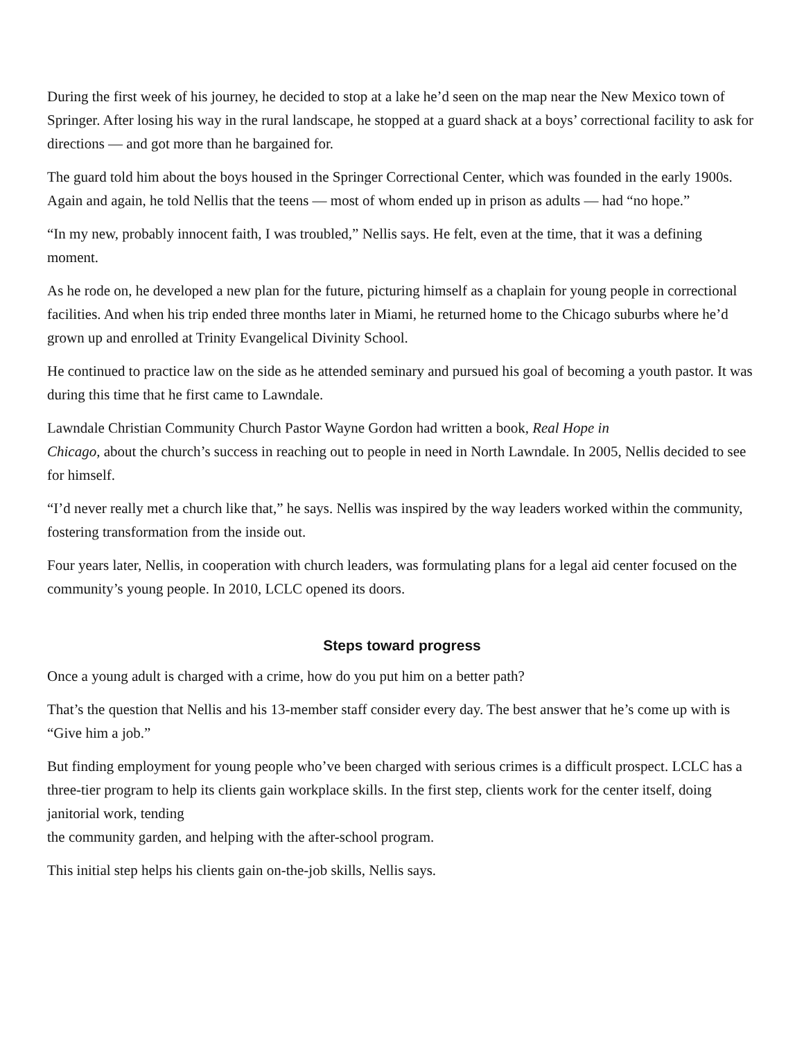During the first week of his journey, he decided to stop at a lake he’d seen on the map near the New Mexico town of Springer. After losing his way in the rural landscape, he stopped at a guard shack at a boys’ correctional facility to ask for directions — and got more than he bargained for.
The guard told him about the boys housed in the Springer Correctional Center, which was founded in the early 1900s. Again and again, he told Nellis that the teens — most of whom ended up in prison as adults — had “no hope.”
“In my new, probably innocent faith, I was troubled,” Nellis says. He felt, even at the time, that it was a defining moment.
As he rode on, he developed a new plan for the future, picturing himself as a chaplain for young people in correctional facilities. And when his trip ended three months later in Miami, he returned home to the Chicago suburbs where he’d grown up and enrolled at Trinity Evangelical Divinity School.
He continued to practice law on the side as he attended seminary and pursued his goal of becoming a youth pastor. It was during this time that he first came to Lawndale.
Lawndale Christian Community Church Pastor Wayne Gordon had written a book, Real Hope in
Chicago, about the church’s success in reaching out to people in need in North Lawndale. In 2005, Nellis decided to see for himself.
“I’d never really met a church like that,” he says. Nellis was inspired by the way leaders worked within the community, fostering transformation from the inside out.
Four years later, Nellis, in cooperation with church leaders, was formulating plans for a legal aid center focused on the community’s young people. In 2010, LCLC opened its doors.
Steps toward progress
Once a young adult is charged with a crime, how do you put him on a better path?
That’s the question that Nellis and his 13-member staff consider every day. The best answer that he’s come up with is “Give him a job.”
But finding employment for young people who’ve been charged with serious crimes is a difficult prospect. LCLC has a three-tier program to help its clients gain workplace skills. In the first step, clients work for the center itself, doing janitorial work, tending
the community garden, and helping with the after-school program.
This initial step helps his clients gain on-the-job skills, Nellis says.